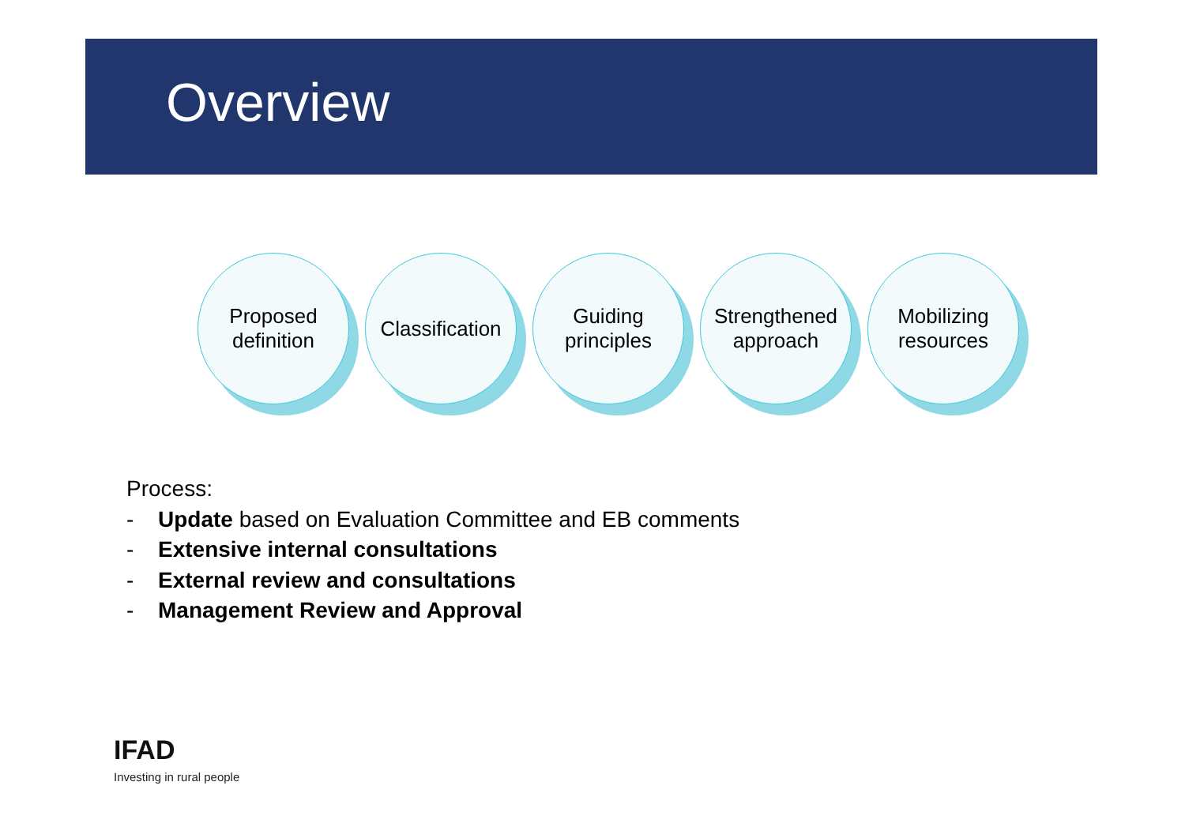Overview
Proposed
definition
Classification
Guiding
principles
Strengthened
approach
Mobilizing
resources
Process:
- Update based on Evaluation Committee and EB comments
- Extensive internal consultations
- External review and consultations
- Management Review and Approval
IFAD
Investing in rural people